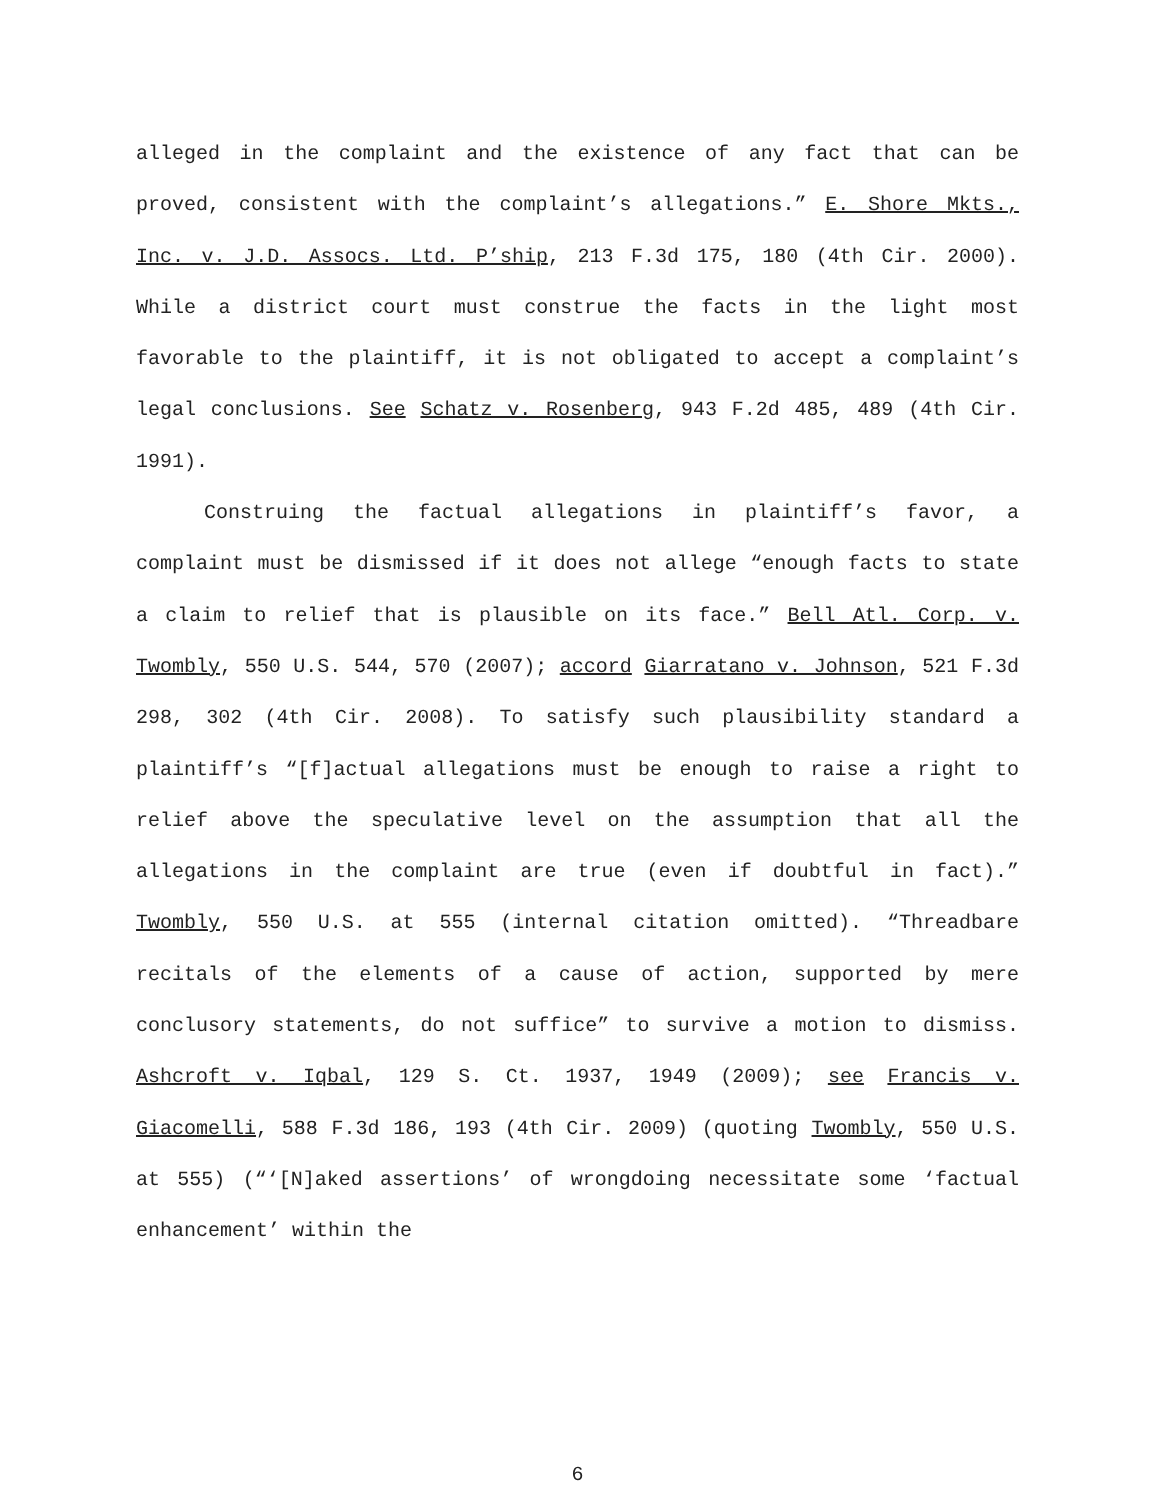alleged in the complaint and the existence of any fact that can be proved, consistent with the complaint’s allegations.” E. Shore Mkts., Inc. v. J.D. Assocs. Ltd. P’ship, 213 F.3d 175, 180 (4th Cir. 2000). While a district court must construe the facts in the light most favorable to the plaintiff, it is not obligated to accept a complaint’s legal conclusions. See Schatz v. Rosenberg, 943 F.2d 485, 489 (4th Cir. 1991).
Construing the factual allegations in plaintiff’s favor, a complaint must be dismissed if it does not allege “enough facts to state a claim to relief that is plausible on its face.” Bell Atl. Corp. v. Twombly, 550 U.S. 544, 570 (2007); accord Giarratano v. Johnson, 521 F.3d 298, 302 (4th Cir. 2008). To satisfy such plausibility standard a plaintiff’s “[f]actual allegations must be enough to raise a right to relief above the speculative level on the assumption that all the allegations in the complaint are true (even if doubtful in fact).” Twombly, 550 U.S. at 555 (internal citation omitted). “Threadbare recitals of the elements of a cause of action, supported by mere conclusory statements, do not suffice” to survive a motion to dismiss. Ashcroft v. Iqbal, 129 S. Ct. 1937, 1949 (2009); see Francis v. Giacomelli, 588 F.3d 186, 193 (4th Cir. 2009) (quoting Twombly, 550 U.S. at 555) (“‘[N]aked assertions’ of wrongdoing necessitate some ‘factual enhancement’ within the
6